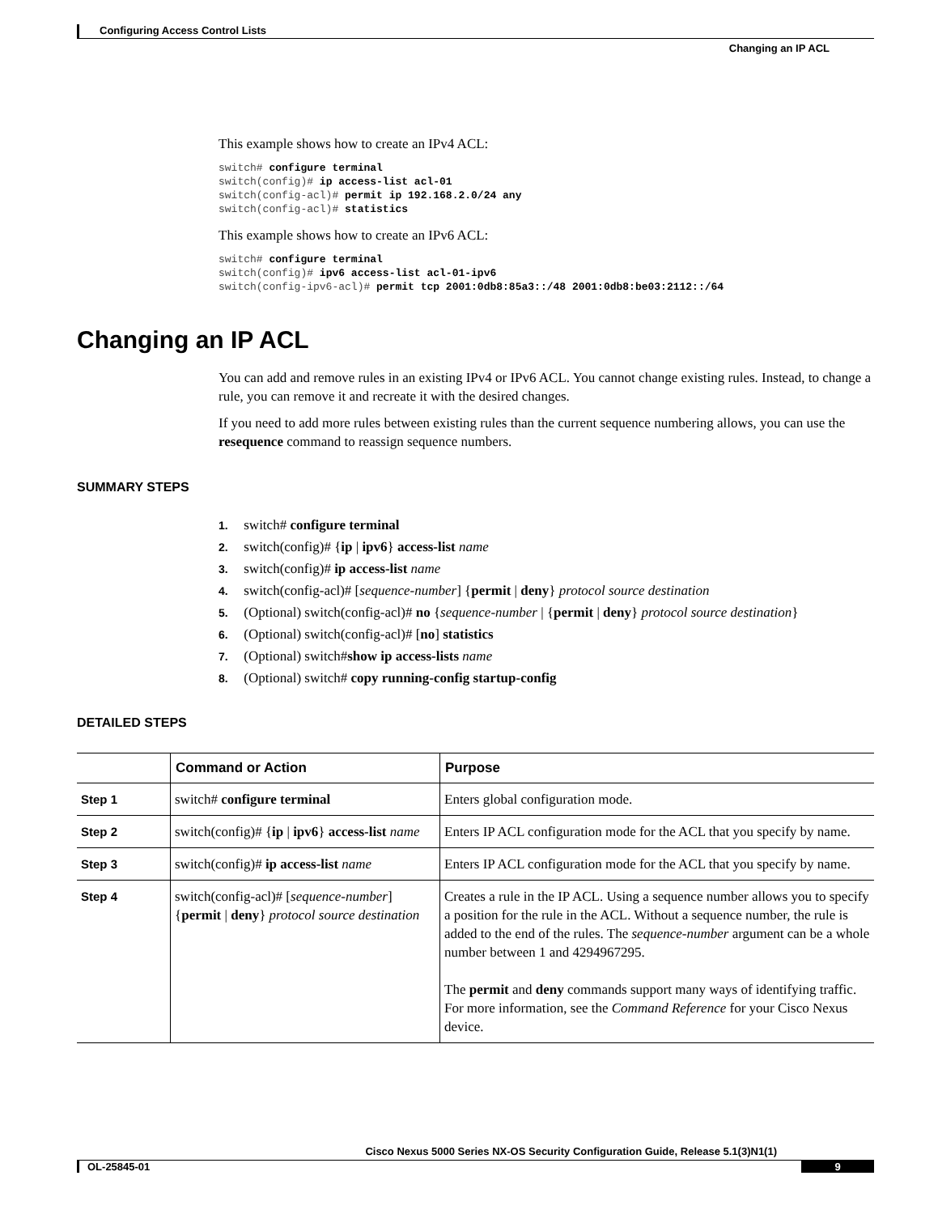Configuring Access Control Lists
Changing an IP ACL
This example shows how to create an IPv4 ACL:
switch# configure terminal
switch(config)# ip access-list acl-01
switch(config-acl)# permit ip 192.168.2.0/24 any
switch(config-acl)# statistics
This example shows how to create an IPv6 ACL:
switch# configure terminal
switch(config)# ipv6 access-list acl-01-ipv6
switch(config-ipv6-acl)# permit tcp 2001:0db8:85a3::/48 2001:0db8:be03:2112::/64
Changing an IP ACL
You can add and remove rules in an existing IPv4 or IPv6 ACL. You cannot change existing rules. Instead, to change a rule, you can remove it and recreate it with the desired changes.
If you need to add more rules between existing rules than the current sequence numbering allows, you can use the resequence command to reassign sequence numbers.
SUMMARY STEPS
1. switch# configure terminal
2. switch(config)# {ip | ipv6} access-list name
3. switch(config)# ip access-list name
4. switch(config-acl)# [sequence-number] {permit | deny} protocol source destination
5. (Optional) switch(config-acl)# no {sequence-number | {permit | deny} protocol source destination}
6. (Optional) switch(config-acl)# [no] statistics
7. (Optional) switch#show ip access-lists name
8. (Optional) switch# copy running-config startup-config
DETAILED STEPS
| | Command or Action | Purpose |
| --- | --- | --- |
| Step 1 | switch# configure terminal | Enters global configuration mode. |
| Step 2 | switch(config)# { ip / ipv6 } access-list name | Enters IP ACL configuration mode for the ACL that you specify by name. |
| Step 3 | switch(config)# ip access-list name | Enters IP ACL configuration mode for the ACL that you specify by name. |
| Step 4 | switch(config-acl)# [ sequence-number ] { permit / deny } protocol source destination | Creates a rule in the IP ACL. Using a sequence number allows you to specify a position for the rule in the ACL. Without a sequence number, the rule is added to the end of the rules. The sequence-number argument can be a whole number between 1 and 4294967295. The permit and deny commands support many ways of identifying traffic. For more information, see the Command Reference for your Cisco Nexus device. |
Cisco Nexus 5000 Series NX-OS Security Configuration Guide, Release 5.1(3)N1(1)
OL-25845-01 9